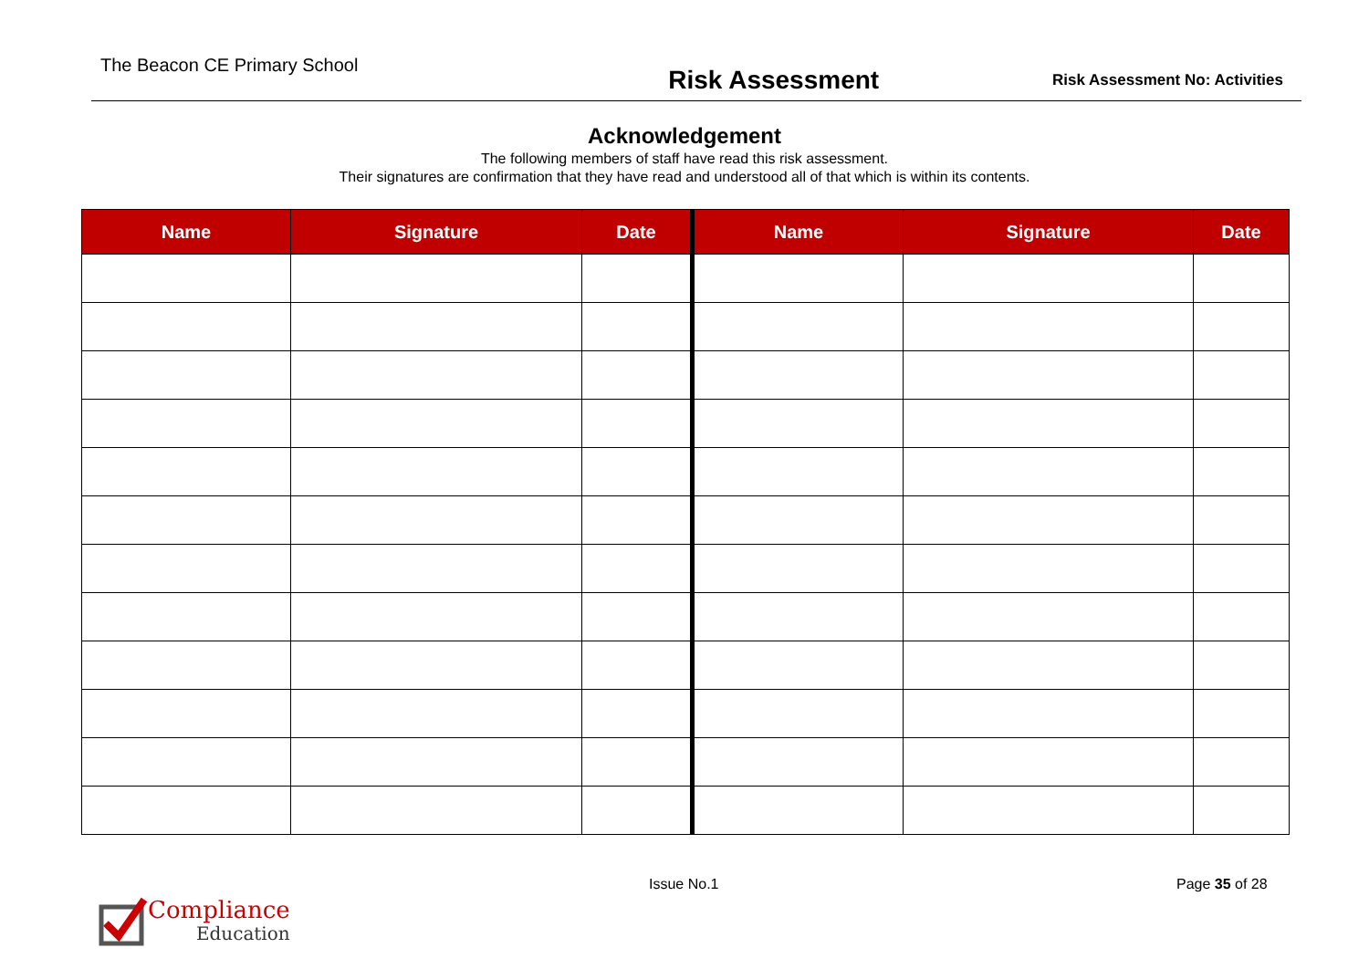The Beacon CE Primary School
Risk Assessment
Risk Assessment No: Activities
Acknowledgement
The following members of staff have read this risk assessment.
Their signatures are confirmation that they have read and understood all of that which is within its contents.
| Name | Signature | Date | Name | Signature | Date |
| --- | --- | --- | --- | --- | --- |
Compliance
Education
Issue No.1 Page 35 of 28